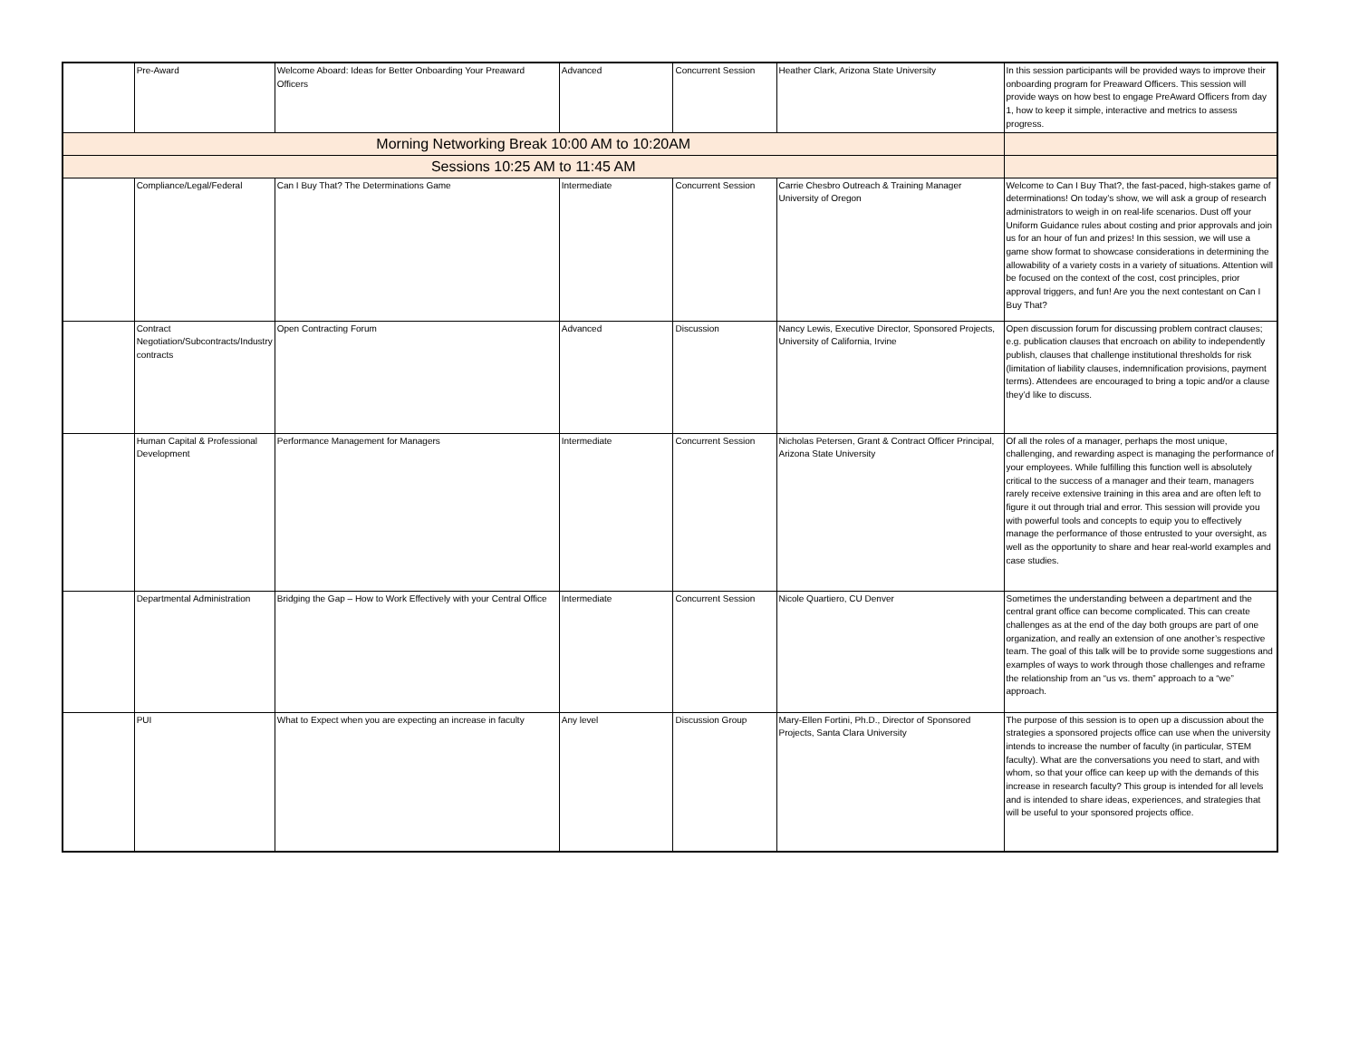| | Pre-Award | Welcome Aboard: Ideas for Better Onboarding Your Preaward Officers | Advanced | Concurrent Session | Heather Clark, Arizona State University | In this session participants will be provided ways to improve their onboarding program for Preaward Officers. This session will provide ways on how best to engage PreAward Officers from day 1, how to keep it simple, interactive and metrics to assess progress. |
| Morning Networking Break 10:00 AM to 10:20AM | | | | | | |
| Sessions 10:25 AM to 11:45 AM | | | | | | |
| | Compliance/Legal/Federal | Can I Buy That? The Determinations Game | Intermediate | Concurrent Session | Carrie Chesbro Outreach & Training Manager University of Oregon | Welcome to Can I Buy That?, the fast-paced, high-stakes game of determinations! On today’s show, we will ask a group of research administrators to weigh in on real-life scenarios. Dust off your Uniform Guidance rules about costing and prior approvals and join us for an hour of fun and prizes! In this session, we will use a game show format to showcase considerations in determining the allowability of a variety costs in a variety of situations. Attention will be focused on the context of the cost, cost principles, prior approval triggers, and fun! Are you the next contestant on Can I Buy That? |
| | Contract Negotiation/Subcontracts/Industry contracts | Open Contracting Forum | Advanced | Discussion | Nancy Lewis, Executive Director, Sponsored Projects, University of California, Irvine | Open discussion forum for discussing problem contract clauses; e.g. publication clauses that encroach on ability to independently publish, clauses that challenge institutional thresholds for risk (limitation of liability clauses, indemnification provisions, payment terms). Attendees are encouraged to bring a topic and/or a clause they’d like to discuss. |
| | Human Capital & Professional Development | Performance Management for Managers | Intermediate | Concurrent Session | Nicholas Petersen, Grant & Contract Officer Principal, Arizona State University | Of all the roles of a manager, perhaps the most unique, challenging, and rewarding aspect is managing the performance of your employees. While fulfilling this function well is absolutely critical to the success of a manager and their team, managers rarely receive extensive training in this area and are often left to figure it out through trial and error. This session will provide you with powerful tools and concepts to equip you to effectively manage the performance of those entrusted to your oversight, as well as the opportunity to share and hear real-world examples and case studies. |
| | Departmental Administration | Bridging the Gap – How to Work Effectively with your Central Office | Intermediate | Concurrent Session | Nicole Quartiero, CU Denver | Sometimes the understanding between a department and the central grant office can become complicated. This can create challenges as at the end of the day both groups are part of one organization, and really an extension of one another’s respective team. The goal of this talk will be to provide some suggestions and examples of ways to work through those challenges and reframe the relationship from an “us vs. them” approach to a “we” approach. |
| | PUI | What to Expect when you are expecting an increase in faculty | Any level | Discussion Group | Mary-Ellen Fortini, Ph.D., Director of Sponsored Projects, Santa Clara University | The purpose of this session is to open up a discussion about the strategies a sponsored projects office can use when the university intends to increase the number of faculty (in particular, STEM faculty). What are the conversations you need to start, and with whom, so that your office can keep up with the demands of this increase in research faculty? This group is intended for all levels and is intended to share ideas, experiences, and strategies that will be useful to your sponsored projects office. |